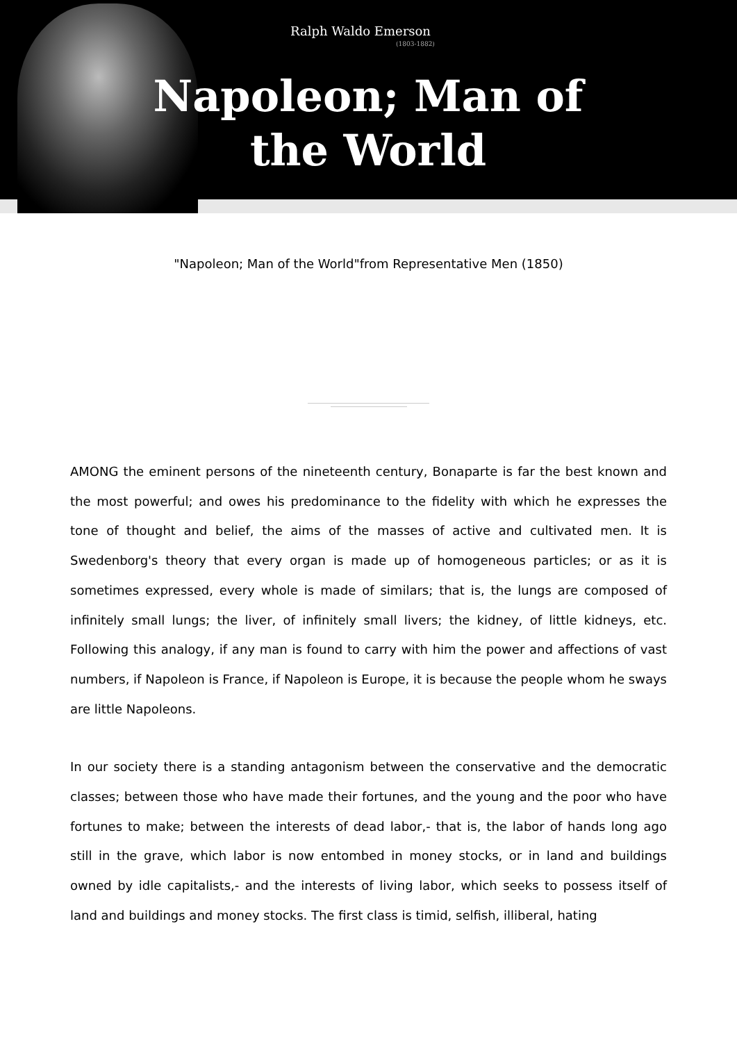Ralph Waldo Emerson
(1803-1882)
Napoleon; Man of the World
"Napoleon; Man of the World"from Representative Men (1850)
AMONG the eminent persons of the nineteenth century, Bonaparte is far the best known and the most powerful; and owes his predominance to the fidelity with which he expresses the tone of thought and belief, the aims of the masses of active and cultivated men. It is Swedenborg's theory that every organ is made up of homogeneous particles; or as it is sometimes expressed, every whole is made of similars; that is, the lungs are composed of infinitely small lungs; the liver, of infinitely small livers; the kidney, of little kidneys, etc. Following this analogy, if any man is found to carry with him the power and affections of vast numbers, if Napoleon is France, if Napoleon is Europe, it is because the people whom he sways are little Napoleons.
In our society there is a standing antagonism between the conservative and the democratic classes; between those who have made their fortunes, and the young and the poor who have fortunes to make; between the interests of dead labor,- that is, the labor of hands long ago still in the grave, which labor is now entombed in money stocks, or in land and buildings owned by idle capitalists,- and the interests of living labor, which seeks to possess itself of land and buildings and money stocks. The first class is timid, selfish, illiberal, hating